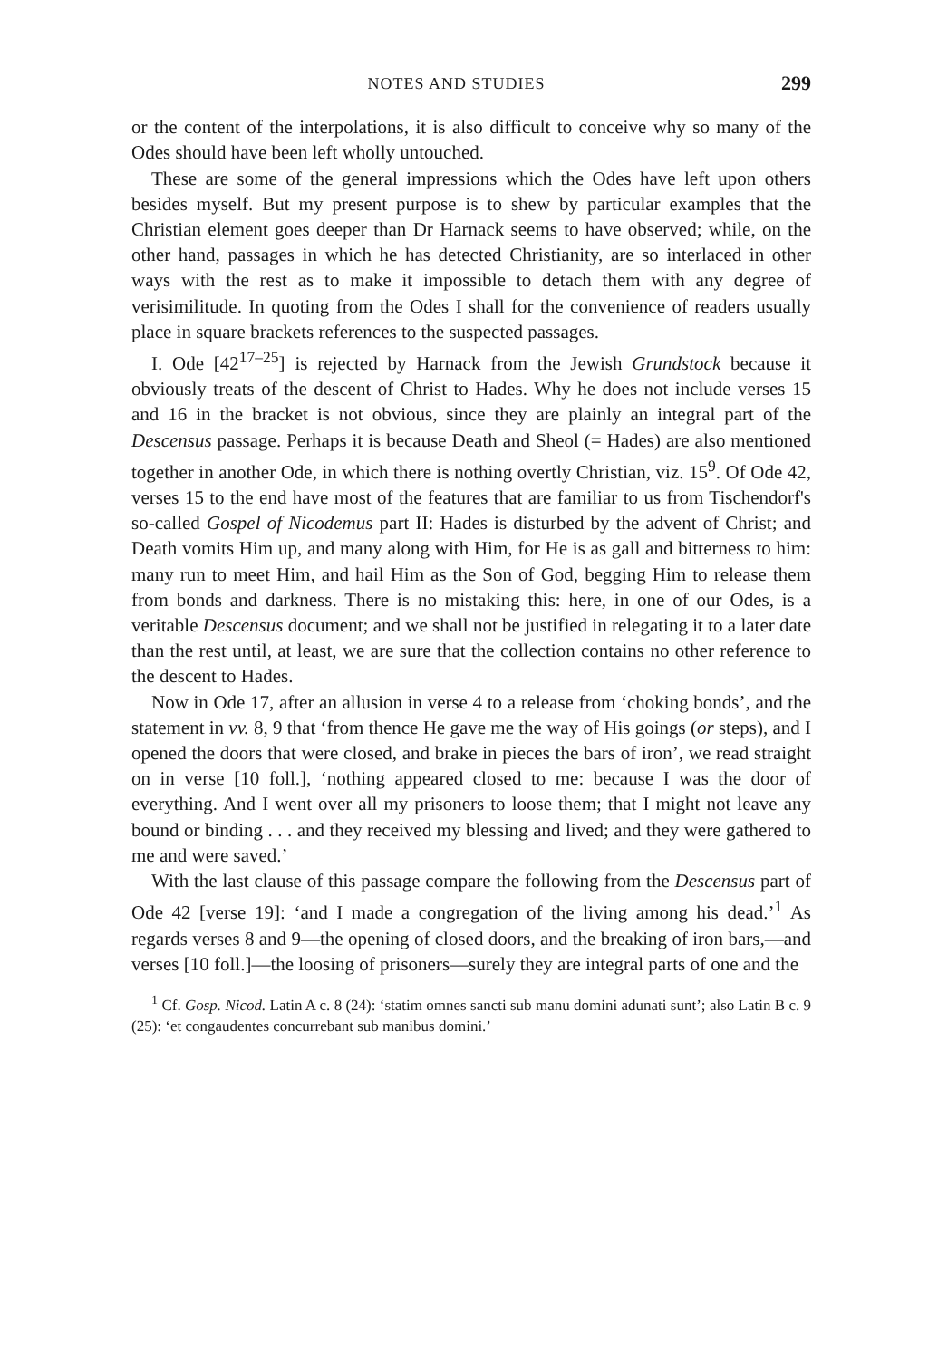NOTES AND STUDIES 299
or the content of the interpolations, it is also difficult to conceive why so many of the Odes should have been left wholly untouched.
These are some of the general impressions which the Odes have left upon others besides myself. But my present purpose is to shew by particular examples that the Christian element goes deeper than Dr Harnack seems to have observed; while, on the other hand, passages in which he has detected Christianity, are so interlaced in other ways with the rest as to make it impossible to detach them with any degree of verisimilitude. In quoting from the Odes I shall for the convenience of readers usually place in square brackets references to the suspected passages.
I. Ode [42<sup>17–25</sup>] is rejected by Harnack from the Jewish Grundstock because it obviously treats of the descent of Christ to Hades. Why he does not include verses 15 and 16 in the bracket is not obvious, since they are plainly an integral part of the Descensus passage. Perhaps it is because Death and Sheol (= Hades) are also mentioned together in another Ode, in which there is nothing overtly Christian, viz. 15<sup>9</sup>. Of Ode 42, verses 15 to the end have most of the features that are familiar to us from Tischendorf's so-called Gospel of Nicodemus part II: Hades is disturbed by the advent of Christ; and Death vomits Him up, and many along with Him, for He is as gall and bitterness to him: many run to meet Him, and hail Him as the Son of God, begging Him to release them from bonds and darkness. There is no mistaking this: here, in one of our Odes, is a veritable Descensus document; and we shall not be justified in relegating it to a later date than the rest until, at least, we are sure that the collection contains no other reference to the descent to Hades.
Now in Ode 17, after an allusion in verse 4 to a release from ‘choking bonds’, and the statement in vv. 8, 9 that ‘from thence He gave me the way of His goings (or steps), and I opened the doors that were closed, and brake in pieces the bars of iron’, we read straight on in verse [10 foll.], ‘nothing appeared closed to me: because I was the door of everything. And I went over all my prisoners to loose them; that I might not leave any bound or binding . . . and they received my blessing and lived; and they were gathered to me and were saved.’
With the last clause of this passage compare the following from the Descensus part of Ode 42 [verse 19]: ‘and I made a congregation of the living among his dead.’<sup>1</sup> As regards verses 8 and 9—the opening of closed doors, and the breaking of iron bars,—and verses [10 foll.]—the loosing of prisoners—surely they are integral parts of one and the
<sup>1</sup> Cf. Gosp. Nicod. Latin A c. 8 (24): ‘statim omnes sancti sub manu domini adunati sunt’; also Latin B c. 9 (25): ‘et congaudentes concurrebant sub manibus domini.’